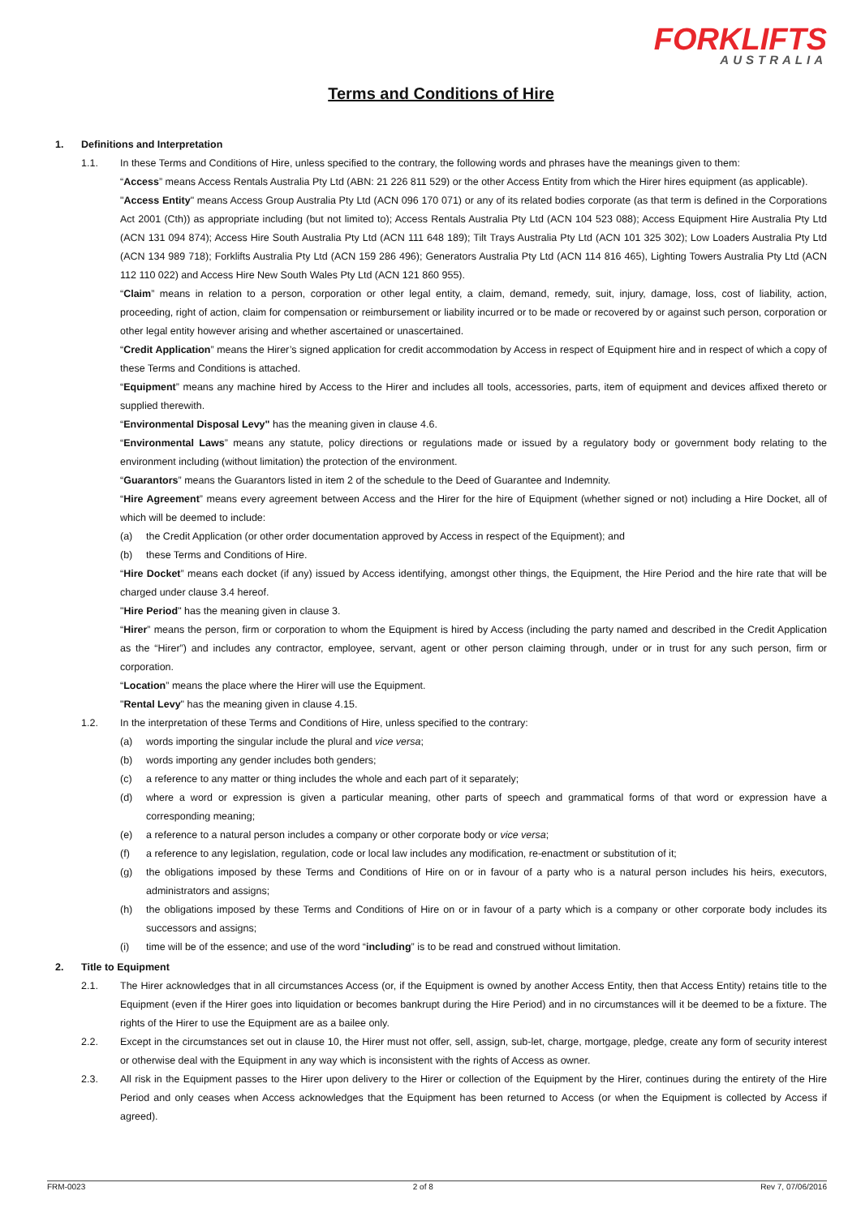FORKLIFTS
AUSTRALIA
Terms and Conditions of Hire
1. Definitions and Interpretation
1.1. In these Terms and Conditions of Hire, unless specified to the contrary, the following words and phrases have the meanings given to them:
“Access” means Access Rentals Australia Pty Ltd (ABN: 21 226 811 529) or the other Access Entity from which the Hirer hires equipment (as applicable).
"Access Entity" means Access Group Australia Pty Ltd (ACN 096 170 071) or any of its related bodies corporate (as that term is defined in the Corporations Act 2001 (Cth)) as appropriate including (but not limited to); Access Rentals Australia Pty Ltd (ACN 104 523 088); Access Equipment Hire Australia Pty Ltd (ACN 131 094 874); Access Hire South Australia Pty Ltd (ACN 111 648 189); Tilt Trays Australia Pty Ltd (ACN 101 325 302); Low Loaders Australia Pty Ltd (ACN 134 989 718); Forklifts Australia Pty Ltd (ACN 159 286 496); Generators Australia Pty Ltd (ACN 114 816 465), Lighting Towers Australia Pty Ltd (ACN 112 110 022) and Access Hire New South Wales Pty Ltd (ACN 121 860 955).
“Claim” means in relation to a person, corporation or other legal entity, a claim, demand, remedy, suit, injury, damage, loss, cost of liability, action, proceeding, right of action, claim for compensation or reimbursement or liability incurred or to be made or recovered by or against such person, corporation or other legal entity however arising and whether ascertained or unascertained.
“Credit Application” means the Hirer’s signed application for credit accommodation by Access in respect of Equipment hire and in respect of which a copy of these Terms and Conditions is attached.
“Equipment” means any machine hired by Access to the Hirer and includes all tools, accessories, parts, item of equipment and devices affixed thereto or supplied therewith.
“Environmental Disposal Levy" has the meaning given in clause 4.6.
“Environmental Laws” means any statute, policy directions or regulations made or issued by a regulatory body or government body relating to the environment including (without limitation) the protection of the environment.
“Guarantors” means the Guarantors listed in item 2 of the schedule to the Deed of Guarantee and Indemnity.
“Hire Agreement” means every agreement between Access and the Hirer for the hire of Equipment (whether signed or not) including a Hire Docket, all of which will be deemed to include:
(a) the Credit Application (or other order documentation approved by Access in respect of the Equipment); and
(b) these Terms and Conditions of Hire.
“Hire Docket” means each docket (if any) issued by Access identifying, amongst other things, the Equipment, the Hire Period and the hire rate that will be charged under clause 3.4 hereof.
"Hire Period" has the meaning given in clause 3.
“Hirer” means the person, firm or corporation to whom the Equipment is hired by Access (including the party named and described in the Credit Application as the “Hirer”) and includes any contractor, employee, servant, agent or other person claiming through, under or in trust for any such person, firm or corporation.
“Location” means the place where the Hirer will use the Equipment.
"Rental Levy" has the meaning given in clause 4.15.
1.2. In the interpretation of these Terms and Conditions of Hire, unless specified to the contrary:
(a) words importing the singular include the plural and vice versa;
(b) words importing any gender includes both genders;
(c) a reference to any matter or thing includes the whole and each part of it separately;
(d) where a word or expression is given a particular meaning, other parts of speech and grammatical forms of that word or expression have a corresponding meaning;
(e) a reference to a natural person includes a company or other corporate body or vice versa;
(f) a reference to any legislation, regulation, code or local law includes any modification, re-enactment or substitution of it;
(g) the obligations imposed by these Terms and Conditions of Hire on or in favour of a party who is a natural person includes his heirs, executors, administrators and assigns;
(h) the obligations imposed by these Terms and Conditions of Hire on or in favour of a party which is a company or other corporate body includes its successors and assigns;
(i) time will be of the essence; and use of the word “including” is to be read and construed without limitation.
2. Title to Equipment
2.1. The Hirer acknowledges that in all circumstances Access (or, if the Equipment is owned by another Access Entity, then that Access Entity) retains title to the Equipment (even if the Hirer goes into liquidation or becomes bankrupt during the Hire Period) and in no circumstances will it be deemed to be a fixture. The rights of the Hirer to use the Equipment are as a bailee only.
2.2. Except in the circumstances set out in clause 10, the Hirer must not offer, sell, assign, sub-let, charge, mortgage, pledge, create any form of security interest or otherwise deal with the Equipment in any way which is inconsistent with the rights of Access as owner.
2.3. All risk in the Equipment passes to the Hirer upon delivery to the Hirer or collection of the Equipment by the Hirer, continues during the entirety of the Hire Period and only ceases when Access acknowledges that the Equipment has been returned to Access (or when the Equipment is collected by Access if agreed).
FRM-0023 2 of 8 Rev 7, 07/06/2016